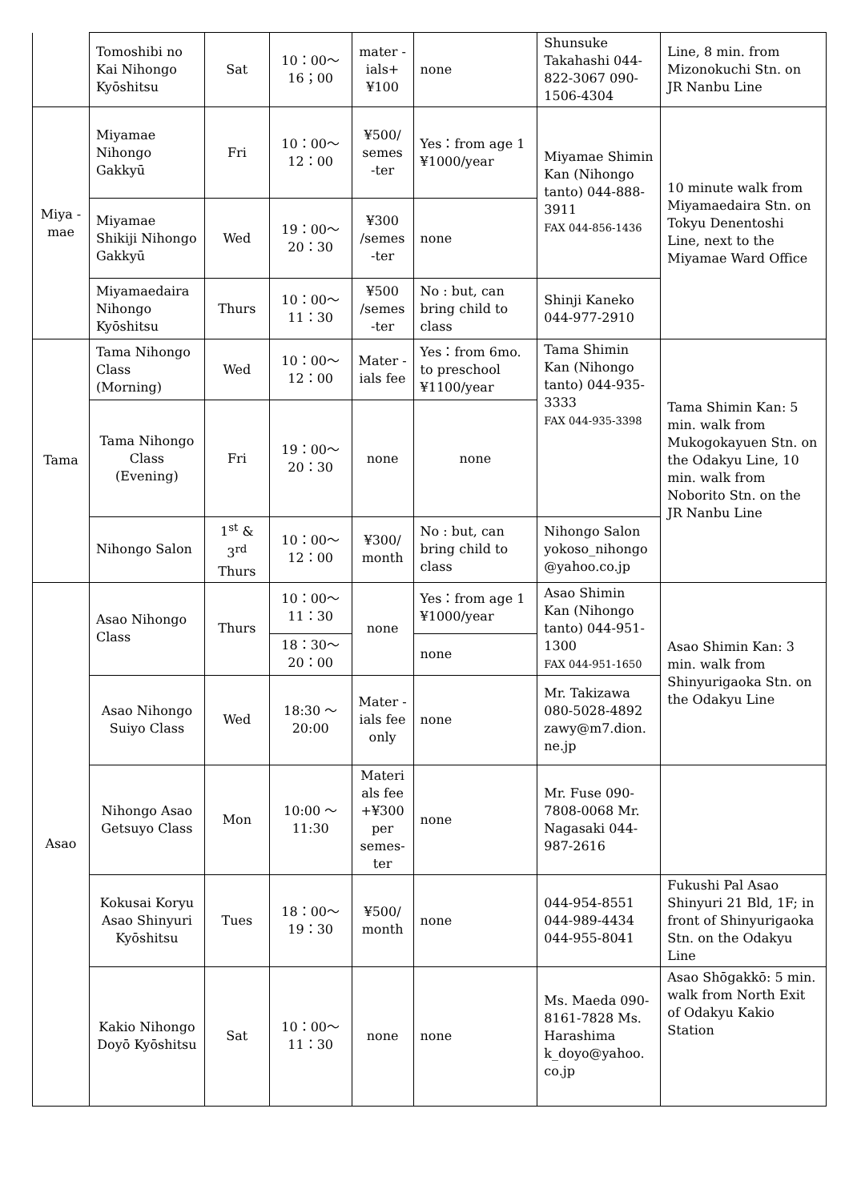| | Tomoshibi no Kai Nihongo Kyōshitsu | Sat | 10：00～ 16；00 | mater -ials+ ¥100 | none | Shunsuke Takahashi 044-822-3067 090-1506-4304 | Line, 8 min. from Mizonokuchi Stn. on JR Nanbu Line |
| Miya -mae | Miyamae Nihongo Gakkyū | Fri | 10：00～ 12：00 | ¥500/ semes -ter | Yes：from age 1 ¥1000/year | Miyamae Shimin Kan (Nihongo tanto) 044-888-3911 FAX 044-856-1436 | 10 minute walk from Miyamaedaira Stn. on Tokyu Denentoshi Line, next to the Miyamae Ward Office |
| | Miyamae Shikiji Nihongo Gakkyū | Wed | 19：00～ 20：30 | ¥300 /semes -ter | none | | |
| | Miyamaedaira Nihongo Kyōshitsu | Thurs | 10：00～ 11：30 | ¥500 /semes -ter | No : but, can bring child to class | Shinji Kaneko 044-977-2910 | |
| Tama | Tama Nihongo Class (Morning) | Wed | 10：00～ 12：00 | Mater -ials fee | Yes：from 6mo. to preschool ¥1100/year | Tama Shimin Kan (Nihongo tanto) 044-935-3333 FAX 044-935-3398 | Tama Shimin Kan: 5 min. walk from Mukogokayuen Stn. on the Odakyu Line, 10 min. walk from Noborito Stn. on the JR Nanbu Line |
| | Tama Nihongo Class (Evening) | Fri | 19：00～ 20：30 | none | none | | |
| | Nihongo Salon | 1<sup>st</sup> & 3<sup>rd</sup> Thurs | 10：00～ 12：00 | ¥300/ month | No : but, can bring child to class | Nihongo Salon yokoso_nihongo @yahoo.co.jp | |
| Asao | Asao Nihongo Class | Thurs | 10：00～ 11：30 | none | Yes：from age 1 ¥1000/year | Asao Shimin Kan (Nihongo tanto) 044-951-1300 FAX 044-951-1650 | Asao Shimin Kan: 3 min. walk from Shinyurigaoka Stn. on the Odakyu Line |
| | | | 18：30～ 20：00 | | none | | |
| | Asao Nihongo Suiyo Class | Wed | 18:30 ～ 20:00 | Mater -ials fee only | none | Mr. Takizawa 080-5028-4892 zawy@m7.dion. ne.jp | |
| | Nihongo Asao Getsuyo Class | Mon | 10:00 ～ 11:30 | Materi als fee +¥300 per semes- ter | none | Mr. Fuse 090-7808-0068 Mr. Nagasaki 044-987-2616 | |
| | Kokusai Koryu Asao Shinyuri Kyōshitsu | Tues | 18：00～ 19：30 | ¥500/ month | none | 044-954-8551 044-989-4434 044-955-8041 | Fukushi Pal Asao Shinyuri 21 Bld, 1F; in front of Shinyurigaoka Stn. on the Odakyu Line |
| | Kakio Nihongo Doyō Kyōshitsu | Sat | 10：00～ 11：30 | none | none | Ms. Maeda 090-8161-7828 Ms. Harashima k_doyo@yahoo. co.jp | Asao Shōgakkō: 5 min. walk from North Exit of Odakyu Kakio Station |